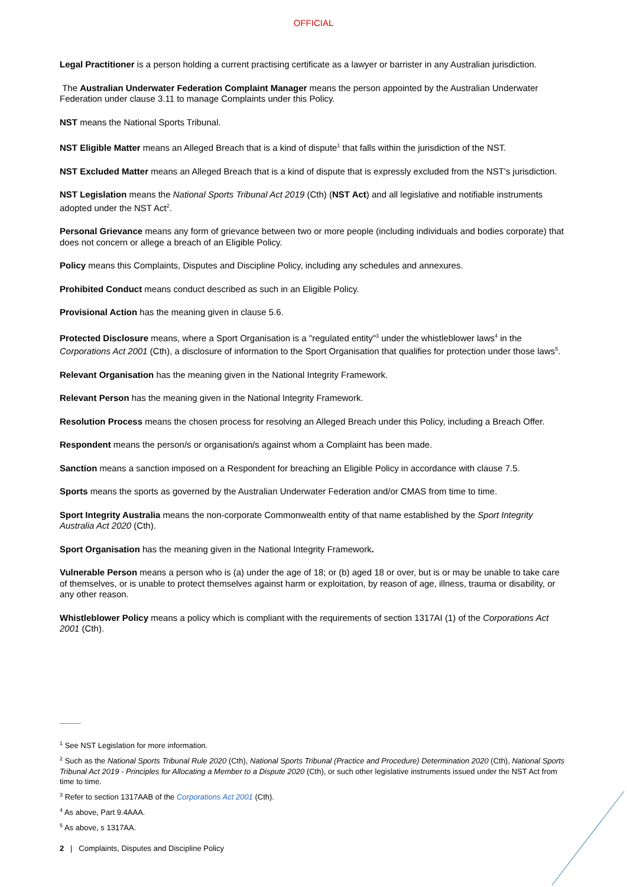OFFICIAL
Legal Practitioner is a person holding a current practising certificate as a lawyer or barrister in any Australian jurisdiction.
The Australian Underwater Federation Complaint Manager means the person appointed by the Australian Underwater Federation under clause 3.11 to manage Complaints under this Policy.
NST means the National Sports Tribunal.
NST Eligible Matter means an Alleged Breach that is a kind of dispute<sup>1</sup> that falls within the jurisdiction of the NST.
NST Excluded Matter means an Alleged Breach that is a kind of dispute that is expressly excluded from the NST's jurisdiction.
NST Legislation means the National Sports Tribunal Act 2019 (Cth) (NST Act) and all legislative and notifiable instruments adopted under the NST Act<sup>2</sup>.
Personal Grievance means any form of grievance between two or more people (including individuals and bodies corporate) that does not concern or allege a breach of an Eligible Policy.
Policy means this Complaints, Disputes and Discipline Policy, including any schedules and annexures.
Prohibited Conduct means conduct described as such in an Eligible Policy.
Provisional Action has the meaning given in clause 5.6.
Protected Disclosure means, where a Sport Organisation is a "regulated entity"<sup>3</sup> under the whistleblower laws<sup>4</sup> in the Corporations Act 2001 (Cth), a disclosure of information to the Sport Organisation that qualifies for protection under those laws<sup>5</sup>.
Relevant Organisation has the meaning given in the National Integrity Framework.
Relevant Person has the meaning given in the National Integrity Framework.
Resolution Process means the chosen process for resolving an Alleged Breach under this Policy, including a Breach Offer.
Respondent means the person/s or organisation/s against whom a Complaint has been made.
Sanction means a sanction imposed on a Respondent for breaching an Eligible Policy in accordance with clause 7.5.
Sports means the sports as governed by the Australian Underwater Federation and/or CMAS from time to time.
Sport Integrity Australia means the non-corporate Commonwealth entity of that name established by the Sport Integrity Australia Act 2020 (Cth).
Sport Organisation has the meaning given in the National Integrity Framework.
Vulnerable Person means a person who is (a) under the age of 18; or (b) aged 18 or over, but is or may be unable to take care of themselves, or is unable to protect themselves against harm or exploitation, by reason of age, illness, trauma or disability, or any other reason.
Whistleblower Policy means a policy which is compliant with the requirements of section 1317AI (1) of the Corporations Act 2001 (Cth).
<sup>1</sup> See NST Legislation for more information.
<sup>2</sup> Such as the National Sports Tribunal Rule 2020 (Cth), National Sports Tribunal (Practice and Procedure) Determination 2020 (Cth), National Sports Tribunal Act 2019 - Principles for Allocating a Member to a Dispute 2020 (Cth), or such other legislative instruments issued under the NST Act from time to time.
<sup>3</sup> Refer to section 1317AAB of the Corporations Act 2001 (Cth).
<sup>4</sup> As above, Part 9.4AAA.
<sup>5</sup> As above, s 1317AA.
2 | Complaints, Disputes and Discipline Policy